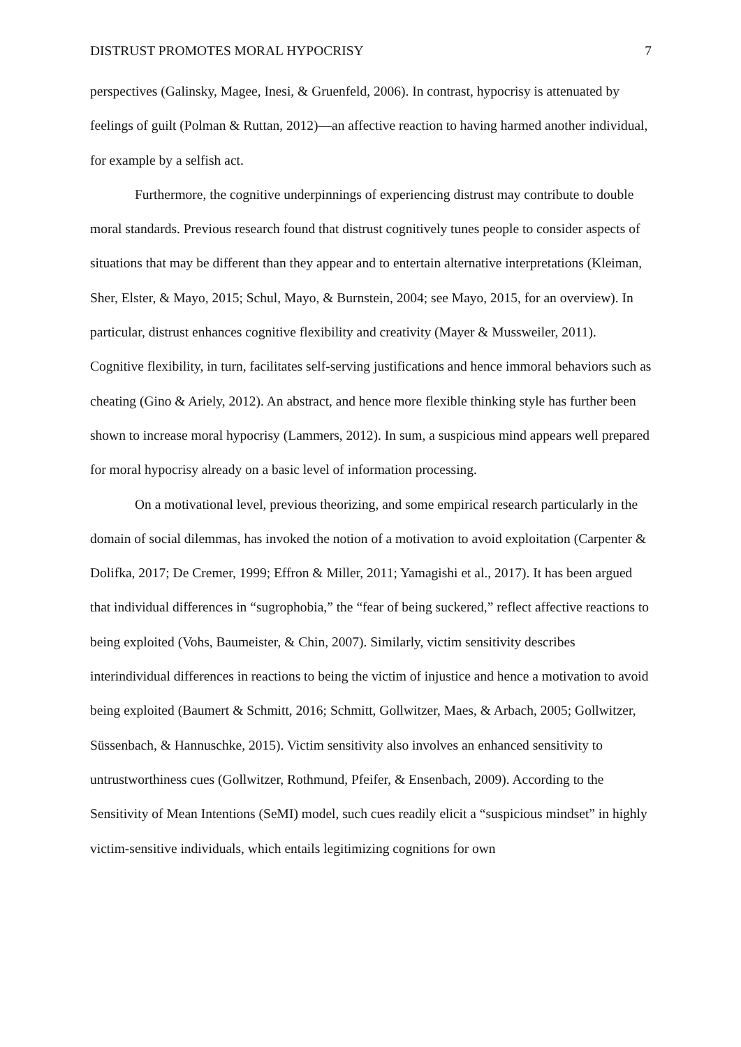DISTRUST PROMOTES MORAL HYPOCRISY 7
perspectives (Galinsky, Magee, Inesi, & Gruenfeld, 2006). In contrast, hypocrisy is attenuated by feelings of guilt (Polman & Ruttan, 2012)—an affective reaction to having harmed another individual, for example by a selfish act.
Furthermore, the cognitive underpinnings of experiencing distrust may contribute to double moral standards. Previous research found that distrust cognitively tunes people to consider aspects of situations that may be different than they appear and to entertain alternative interpretations (Kleiman, Sher, Elster, & Mayo, 2015; Schul, Mayo, & Burnstein, 2004; see Mayo, 2015, for an overview). In particular, distrust enhances cognitive flexibility and creativity (Mayer & Mussweiler, 2011). Cognitive flexibility, in turn, facilitates self-serving justifications and hence immoral behaviors such as cheating (Gino & Ariely, 2012). An abstract, and hence more flexible thinking style has further been shown to increase moral hypocrisy (Lammers, 2012). In sum, a suspicious mind appears well prepared for moral hypocrisy already on a basic level of information processing.
On a motivational level, previous theorizing, and some empirical research particularly in the domain of social dilemmas, has invoked the notion of a motivation to avoid exploitation (Carpenter & Dolifka, 2017; De Cremer, 1999; Effron & Miller, 2011; Yamagishi et al., 2017). It has been argued that individual differences in “sugrophobia,” the “fear of being suckered,” reflect affective reactions to being exploited (Vohs, Baumeister, & Chin, 2007). Similarly, victim sensitivity describes interindividual differences in reactions to being the victim of injustice and hence a motivation to avoid being exploited (Baumert & Schmitt, 2016; Schmitt, Gollwitzer, Maes, & Arbach, 2005; Gollwitzer, Süssenbach, & Hannuschke, 2015). Victim sensitivity also involves an enhanced sensitivity to untrustworthiness cues (Gollwitzer, Rothmund, Pfeifer, & Ensenbach, 2009). According to the Sensitivity of Mean Intentions (SeMI) model, such cues readily elicit a “suspicious mindset” in highly victim-sensitive individuals, which entails legitimizing cognitions for own